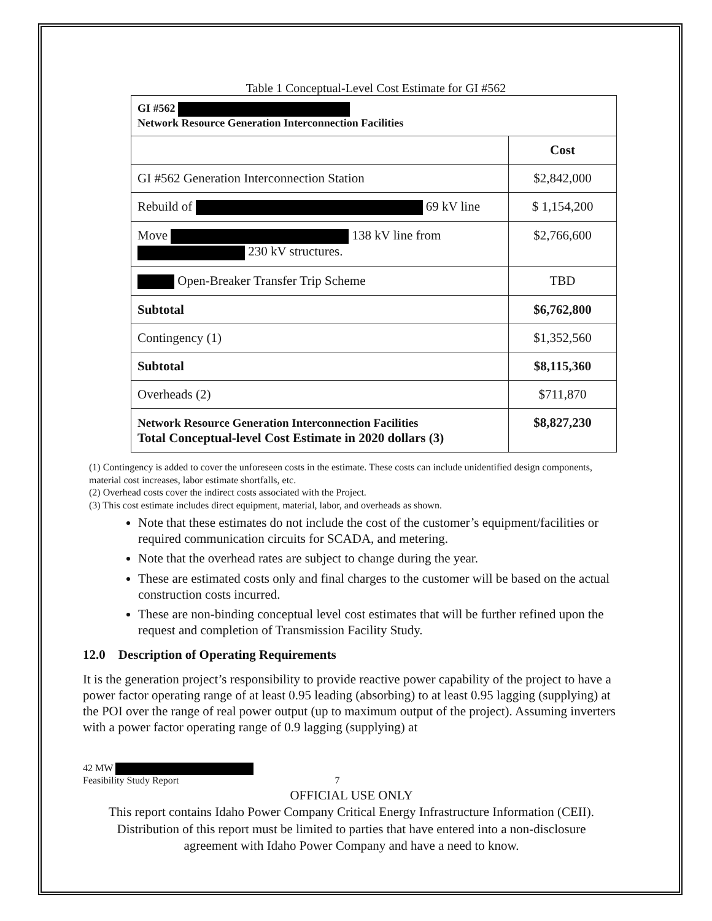Table 1 Conceptual-Level Cost Estimate for GI #562
| GI #562 Network Resource Generation Interconnection Facilities | |
| | Cost |
| GI #562 Generation Interconnection Station | $2,842,000 |
| Rebuild of 69 kV line | $ 1,154,200 |
| Move 138 kV line from 230 kV structures. | $2,766,600 |
| Open-Breaker Transfer Trip Scheme | TBD |
| Subtotal | $6,762,800 |
| Contingency (1) | $1,352,560 |
| Subtotal | $8,115,360 |
| Overheads (2) | $711,870 |
| Network Resource Generation Interconnection Facilities Total Conceptual-level Cost Estimate in 2020 dollars (3) | $8,827,230 |
(1) Contingency is added to cover the unforeseen costs in the estimate. These costs can include unidentified design components, material cost increases, labor estimate shortfalls, etc.
(2) Overhead costs cover the indirect costs associated with the Project.
(3) This cost estimate includes direct equipment, material, labor, and overheads as shown.
Note that these estimates do not include the cost of the customer’s equipment/facilities or required communication circuits for SCADA, and metering.
Note that the overhead rates are subject to change during the year.
These are estimated costs only and final charges to the customer will be based on the actual construction costs incurred.
These are non-binding conceptual level cost estimates that will be further refined upon the request and completion of Transmission Facility Study.
12.0 Description of Operating Requirements
It is the generation project’s responsibility to provide reactive power capability of the project to have a power factor operating range of at least 0.95 leading (absorbing) to at least 0.95 lagging (supplying) at the POI over the range of real power output (up to maximum output of the project). Assuming inverters with a power factor operating range of 0.9 lagging (supplying) at
42 MW
Feasibility Study Report 7
OFFICIAL USE ONLY
This report contains Idaho Power Company Critical Energy Infrastructure Information (CEII).
Distribution of this report must be limited to parties that have entered into a non-disclosure
agreement with Idaho Power Company and have a need to know.